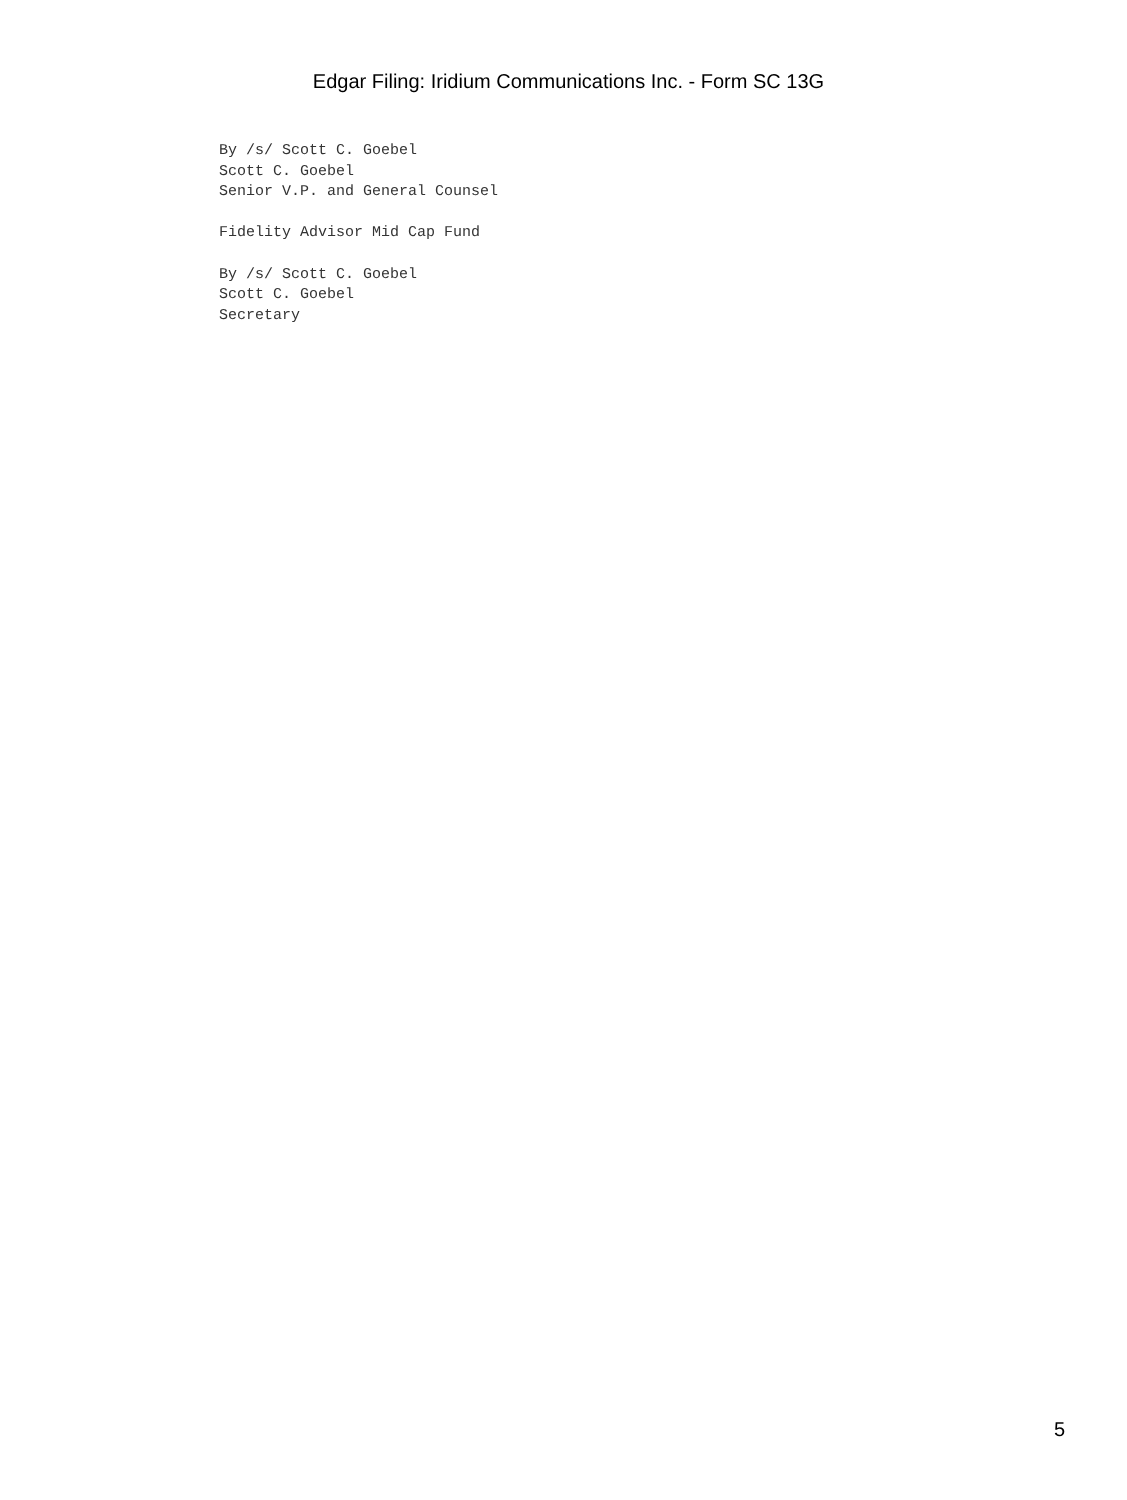Edgar Filing: Iridium Communications Inc. - Form SC 13G
By /s/ Scott C. Goebel
Scott C. Goebel
Senior V.P. and General Counsel

Fidelity Advisor Mid Cap Fund

By /s/ Scott C. Goebel
Scott C. Goebel
Secretary
5